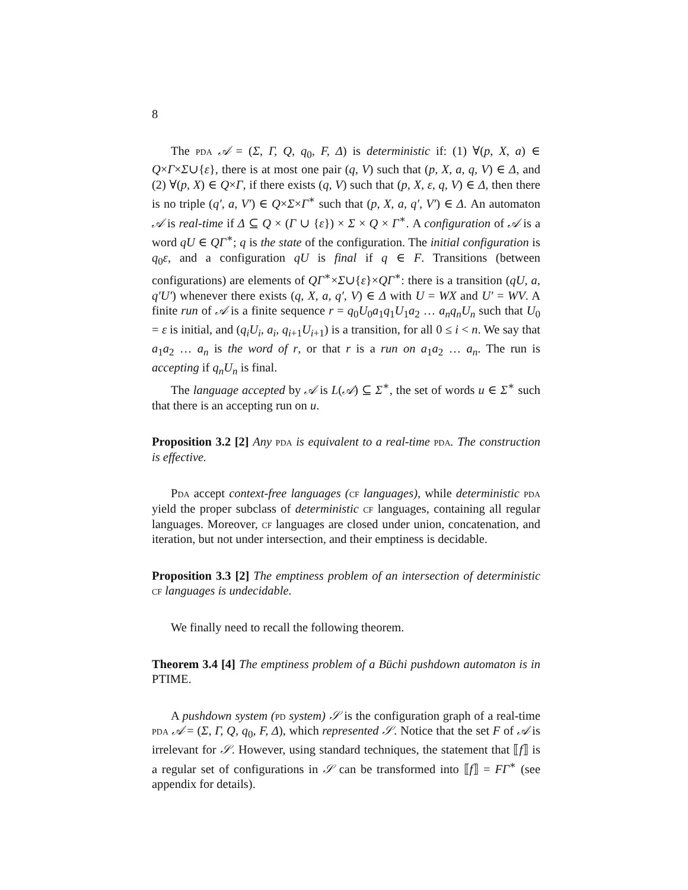8
The pda 𝒜 = (Σ, Γ, Q, q<sub>0</sub>, F, Δ) is deterministic if: (1) ∀(p, X, a) ∈ Q×Γ×Σ∪{ε}, there is at most one pair (q, V) such that (p, X, a, q, V) ∈ Δ, and (2) ∀(p, X) ∈ Q×Γ, if there exists (q, V) such that (p, X, ε, q, V) ∈ Δ, then there is no triple (q′, a, V′) ∈ Q×Σ×Γ<sup>∗</sup> such that (p, X, a, q′, V′) ∈ Δ. An automaton 𝒜 is real-time if Δ ⊆ Q × (Γ ∪ {ε}) × Σ × Q × Γ<sup>∗</sup>. A configuration of 𝒜 is a word qU ∈ QΓ<sup>∗</sup>; q is the state of the configuration. The initial configuration is q<sub>0</sub>ε, and a configuration qU is final if q ∈ F. Transitions (between configurations) are elements of QΓ<sup>∗</sup>×Σ∪{ε}×QΓ<sup>∗</sup>: there is a transition (qU, a, q′U′) whenever there exists (q, X, a, q′, V) ∈ Δ with U = WX and U′ = WV. A finite run of 𝒜 is a finite sequence r = q<sub>0</sub>U<sub>0</sub>a<sub>1</sub>q<sub>1</sub>U<sub>1</sub>a<sub>2</sub> … a<sub>n</sub>q<sub>n</sub>U<sub>n</sub> such that U<sub>0</sub> = ε is initial, and (q<sub>i</sub>U<sub>i</sub>, a<sub>i</sub>, q<sub>i+1</sub>U<sub>i+1</sub>) is a transition, for all 0 ≤ i < n. We say that a<sub>1</sub>a<sub>2</sub> … a<sub>n</sub> is the word of r, or that r is a run on a<sub>1</sub>a<sub>2</sub> … a<sub>n</sub>. The run is accepting if q<sub>n</sub>U<sub>n</sub> is final.
The language accepted by 𝒜 is L(𝒜) ⊆ Σ<sup>∗</sup>, the set of words u ∈ Σ<sup>∗</sup> such that there is an accepting run on u.
Proposition 3.2 [2] Any pda is equivalent to a real-time pda. The construction is effective.
Pda accept context-free languages (cf languages), while deterministic pda yield the proper subclass of deterministic cf languages, containing all regular languages. Moreover, cf languages are closed under union, concatenation, and iteration, but not under intersection, and their emptiness is decidable.
Proposition 3.3 [2] The emptiness problem of an intersection of deterministic cf languages is undecidable.
We finally need to recall the following theorem.
Theorem 3.4 [4] The emptiness problem of a Büchi pushdown automaton is in PTIME.
A pushdown system (pd system) 𝒮 is the configuration graph of a real-time pda 𝒜 = (Σ, Γ, Q, q<sub>0</sub>, F, Δ), which represented 𝒮. Notice that the set F of 𝒜 is irrelevant for 𝒮. However, using standard techniques, the statement that ⟦f⟧ is a regular set of configurations in 𝒮 can be transformed into ⟦f⟧ = FΓ<sup>∗</sup> (see appendix for details).